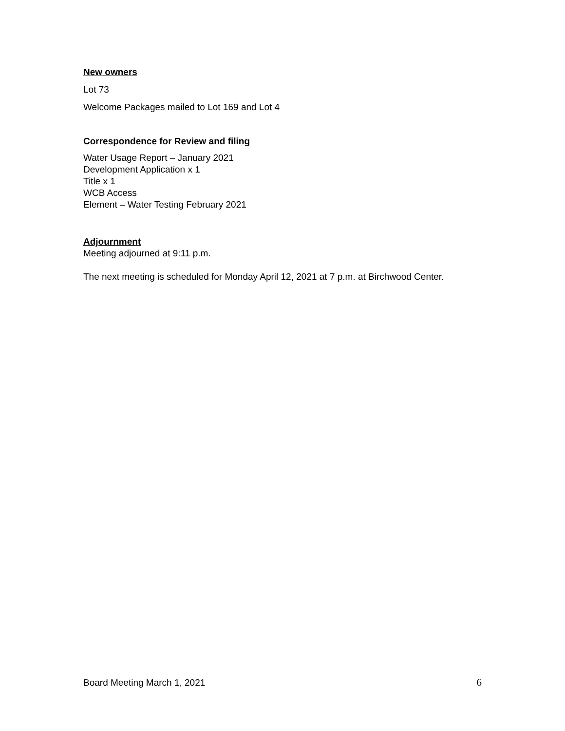New owners
Lot 73
Welcome Packages mailed to Lot 169 and Lot 4
Correspondence for Review and filing
Water Usage Report – January 2021
Development Application x 1
Title x 1
WCB Access
Element – Water Testing February 2021
Adjournment
Meeting adjourned at 9:11 p.m.
The next meeting is scheduled for Monday April 12, 2021 at 7 p.m. at Birchwood Center.
Board Meeting March 1, 2021 6